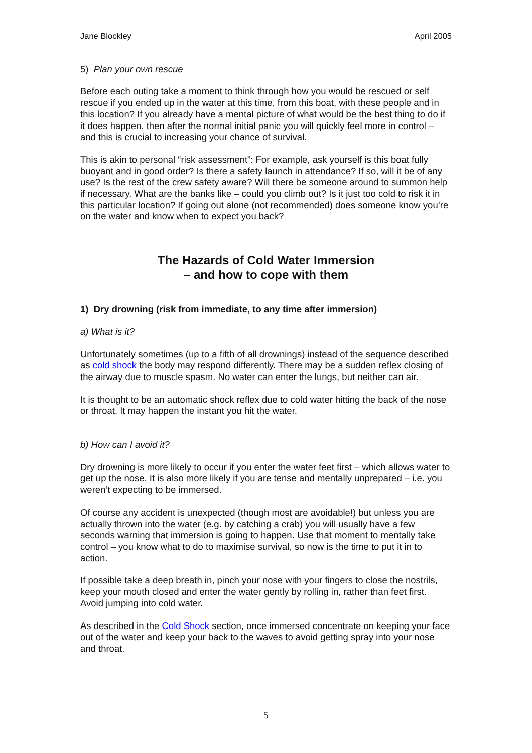Jane Blockley April 2005
5) Plan your own rescue
Before each outing take a moment to think through how you would be rescued or self rescue if you ended up in the water at this time, from this boat, with these people and in this location? If you already have a mental picture of what would be the best thing to do if it does happen, then after the normal initial panic you will quickly feel more in control – and this is crucial to increasing your chance of survival.
This is akin to personal “risk assessment”: For example, ask yourself is this boat fully buoyant and in good order? Is there a safety launch in attendance? If so, will it be of any use? Is the rest of the crew safety aware? Will there be someone around to summon help if necessary. What are the banks like – could you climb out? Is it just too cold to risk it in this particular location? If going out alone (not recommended) does someone know you’re on the water and know when to expect you back?
The Hazards of Cold Water Immersion
– and how to cope with them
1) Dry drowning (risk from immediate, to any time after immersion)
a) What is it?
Unfortunately sometimes (up to a fifth of all drownings) instead of the sequence described as cold shock the body may respond differently. There may be a sudden reflex closing of the airway due to muscle spasm. No water can enter the lungs, but neither can air.
It is thought to be an automatic shock reflex due to cold water hitting the back of the nose or throat. It may happen the instant you hit the water.
b) How can I avoid it?
Dry drowning is more likely to occur if you enter the water feet first – which allows water to get up the nose. It is also more likely if you are tense and mentally unprepared – i.e. you weren’t expecting to be immersed.
Of course any accident is unexpected (though most are avoidable!) but unless you are actually thrown into the water (e.g. by catching a crab) you will usually have a few seconds warning that immersion is going to happen. Use that moment to mentally take control – you know what to do to maximise survival, so now is the time to put it in to action.
If possible take a deep breath in, pinch your nose with your fingers to close the nostrils, keep your mouth closed and enter the water gently by rolling in, rather than feet first. Avoid jumping into cold water.
As described in the Cold Shock section, once immersed concentrate on keeping your face out of the water and keep your back to the waves to avoid getting spray into your nose and throat.
5